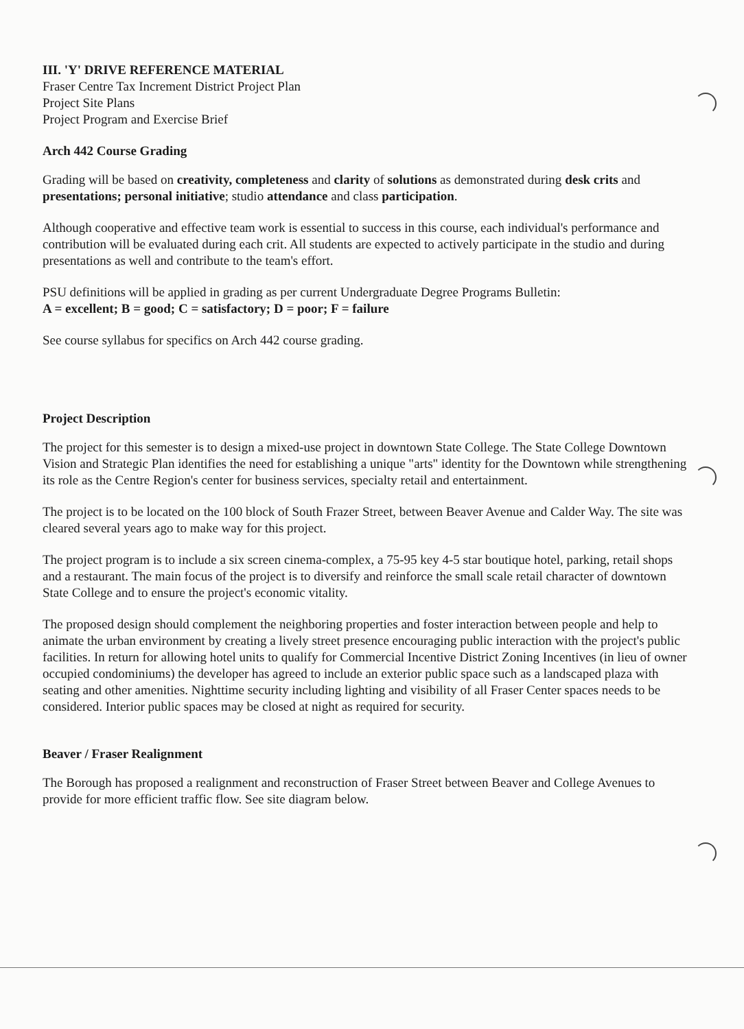III. 'Y' DRIVE REFERENCE MATERIAL
Fraser Centre Tax Increment District Project Plan
Project Site Plans
Project Program and Exercise Brief
Arch 442 Course Grading
Grading will be based on creativity, completeness and clarity of solutions as demonstrated during desk crits and presentations; personal initiative; studio attendance and class participation.
Although cooperative and effective team work is essential to success in this course, each individual's performance and contribution will be evaluated during each crit. All students are expected to actively participate in the studio and during presentations as well and contribute to the team's effort.
PSU definitions will be applied in grading as per current Undergraduate Degree Programs Bulletin:
A = excellent; B = good; C = satisfactory; D = poor; F = failure
See course syllabus for specifics on Arch 442 course grading.
Project Description
The project for this semester is to design a mixed-use project in downtown State College. The State College Downtown Vision and Strategic Plan identifies the need for establishing a unique "arts" identity for the Downtown while strengthening its role as the Centre Region's center for business services, specialty retail and entertainment.
The project is to be located on the 100 block of South Frazer Street, between Beaver Avenue and Calder Way. The site was cleared several years ago to make way for this project.
The project program is to include a six screen cinema-complex, a 75-95 key 4-5 star boutique hotel, parking, retail shops and a restaurant. The main focus of the project is to diversify and reinforce the small scale retail character of downtown State College and to ensure the project's economic vitality.
The proposed design should complement the neighboring properties and foster interaction between people and help to animate the urban environment by creating a lively street presence encouraging public interaction with the project's public facilities. In return for allowing hotel units to qualify for Commercial Incentive District Zoning Incentives (in lieu of owner occupied condominiums) the developer has agreed to include an exterior public space such as a landscaped plaza with seating and other amenities. Nighttime security including lighting and visibility of all Fraser Center spaces needs to be considered. Interior public spaces may be closed at night as required for security.
Beaver / Fraser Realignment
The Borough has proposed a realignment and reconstruction of Fraser Street between Beaver and College Avenues to provide for more efficient traffic flow. See site diagram below.